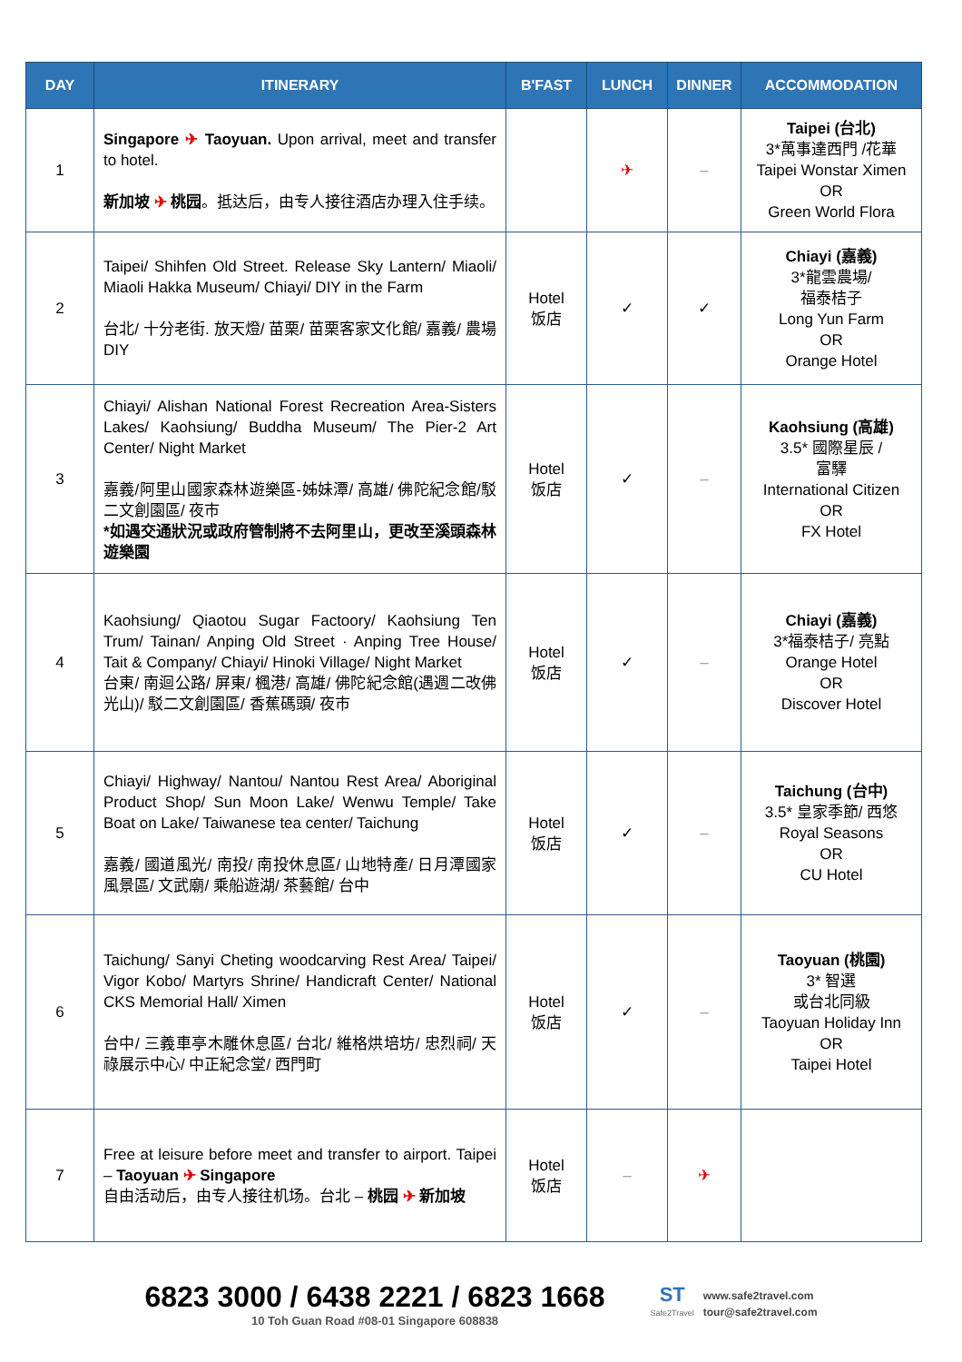| DAY | ITINERARY | B'FAST | LUNCH | DINNER | ACCOMMODATION |
| --- | --- | --- | --- | --- | --- |
| 1 | Singapore ✈ Taoyuan. Upon arrival, meet and transfer to hotel. 新加坡 ✈ 桃园 。抵达后，由专人接往酒店办理入住手续。 | | ✈ | – | Taipei (台北) 3*萬事達西門 /花華 Taipei Wonstar Ximen OR Green World Flora |
| 2 | Taipei/ Shihfen Old Street. Release Sky Lantern/ Miaoli/ Miaoli Hakka Museum/ Chiayi/ DIY in the Farm 台北/ 十分老街. 放天燈/ 苗栗/ 苗栗客家文化館/ 嘉義/ 農場 DIY | Hotel 饭店 | ✓ | ✓ | Chiayi (嘉義) 3*龍雲農場/ 福泰桔子 Long Yun Farm OR Orange Hotel |
| 3 | Chiayi/ Alishan National Forest Recreation Area-Sisters Lakes/ Kaohsiung/ Buddha Museum/ The Pier-2 Art Center/ Night Market 嘉義/阿里山國家森林遊樂區-姊妹潭/ 高雄/ 佛陀紀念館/駁二文創園區/ 夜市 *如遇交通狀況或政府管制將不去阿里山，更改至溪頭森林遊樂園 | Hotel 饭店 | ✓ | – | Kaohsiung (高雄) 3.5* 國際星辰 / 富驛 International Citizen OR FX Hotel |
| 4 | Kaohsiung/ Qiaotou Sugar Factoory/ Kaohsiung Ten Trum/ Tainan/ Anping Old Street · Anping Tree House/ Tait & Company/ Chiayi/ Hinoki Village/ Night Market 台東/ 南迴公路/ 屏東/ 楓港/ 高雄/ 佛陀紀念館(遇週二改佛光山)/ 駁二文創園區/ 香蕉碼頭/ 夜市 | Hotel 饭店 | ✓ | – | Chiayi (嘉義) 3*福泰桔子/ 亮點 Orange Hotel OR Discover Hotel |
| 5 | Chiayi/ Highway/ Nantou/ Nantou Rest Area/ Aboriginal Product Shop/ Sun Moon Lake/ Wenwu Temple/ Take Boat on Lake/ Taiwanese tea center/ Taichung 嘉義/ 國道風光/ 南投/ 南投休息區/ 山地特產/ 日月潭國家風景區/ 文武廟/ 乘船遊湖/ 茶藝館/ 台中 | Hotel 饭店 | ✓ | – | Taichung (台中) 3.5* 皇家季節/ 西悠 Royal Seasons OR CU Hotel |
| 6 | Taichung/ Sanyi Cheting woodcarving Rest Area/ Taipei/ Vigor Kobo/ Martyrs Shrine/ Handicraft Center/ National CKS Memorial Hall/ Ximen 台中/ 三義車亭木雕休息區/ 台北/ 維格烘培坊/ 忠烈祠/ 天祿展示中心/ 中正紀念堂/ 西門町 | Hotel 饭店 | ✓ | – | Taoyuan (桃園) 3* 智選 或台北同級 Taoyuan Holiday Inn OR Taipei Hotel |
| 7 | Free at leisure before meet and transfer to airport. Taipei – Taoyuan ✈ Singapore 自由活动后，由专人接往机场。台北 – 桃园 ✈ 新加坡 | Hotel 饭店 | – | ✈ | |
6823 3000 / 6438 2221 / 6823 1668
10 Toh Guan Road #08-01 Singapore 608838
ST
Safe2Travel
www.safe2travel.com
tour@safe2travel.com